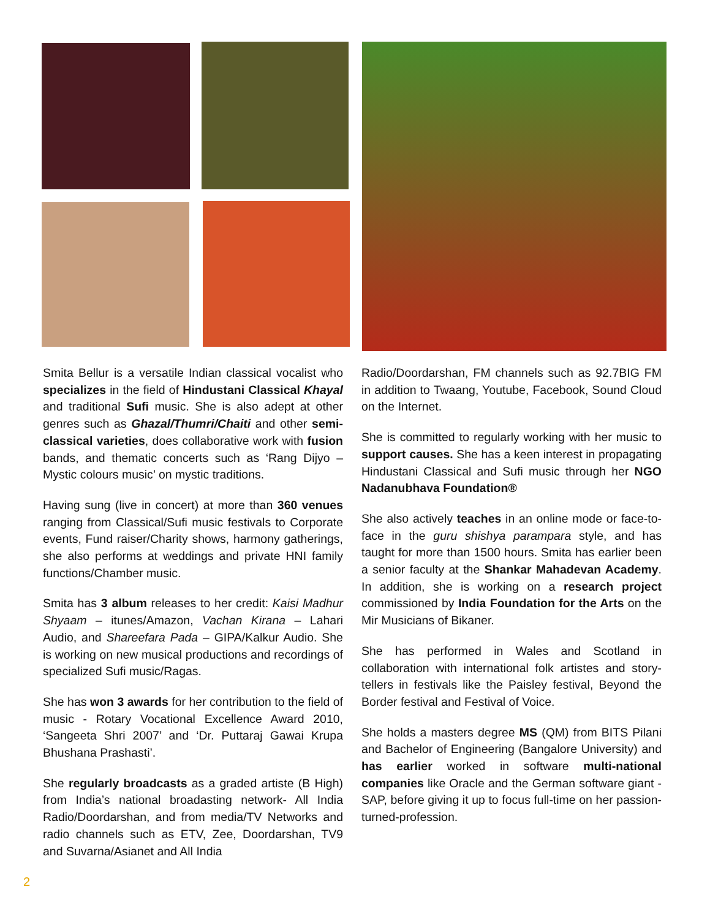Smita Bellur is a versatile Indian classical vocalist who specializes in the field of Hindustani Classical Khayal and traditional Sufi music. She is also adept at other genres such as Ghazal/Thumri/Chaiti and other semi-classical varieties, does collaborative work with fusion bands, and thematic concerts such as ‘Rang Dijyo – Mystic colours music’ on mystic traditions.
Having sung (live in concert) at more than 360 venues ranging from Classical/Sufi music festivals to Corporate events, Fund raiser/Charity shows, harmony gatherings, she also performs at weddings and private HNI family functions/Chamber music.
Smita has 3 album releases to her credit: Kaisi Madhur Shyaam – itunes/Amazon, Vachan Kirana – Lahari Audio, and Shareefara Pada – GIPA/Kalkur Audio. She is working on new musical productions and recordings of specialized Sufi music/Ragas.
She has won 3 awards for her contribution to the field of music - Rotary Vocational Excellence Award 2010, ‘Sangeeta Shri 2007’ and ‘Dr. Puttaraj Gawai Krupa Bhushana Prashasti’.
She regularly broadcasts as a graded artiste (B High) from India’s national broadasting network- All India Radio/Doordarshan, and from media/TV Networks and radio channels such as ETV, Zee, Doordarshan, TV9 and Suvarna/Asianet and All India
Radio/Doordarshan, FM channels such as 92.7BIG FM in addition to Twaang, Youtube, Facebook, Sound Cloud on the Internet.
She is committed to regularly working with her music to support causes. She has a keen interest in propagating Hindustani Classical and Sufi music through her NGO Nadanubhava Foundation®
She also actively teaches in an online mode or face-to-face in the guru shishya parampara style, and has taught for more than 1500 hours. Smita has earlier been a senior faculty at the Shankar Mahadevan Academy. In addition, she is working on a research project commissioned by India Foundation for the Arts on the Mir Musicians of Bikaner.
She has performed in Wales and Scotland in collaboration with international folk artistes and story-tellers in festivals like the Paisley festival, Beyond the Border festival and Festival of Voice.
She holds a masters degree MS (QM) from BITS Pilani and Bachelor of Engineering (Bangalore University) and has earlier worked in software multi-national companies like Oracle and the German software giant - SAP, before giving it up to focus full-time on her passion-turned-profession.
2